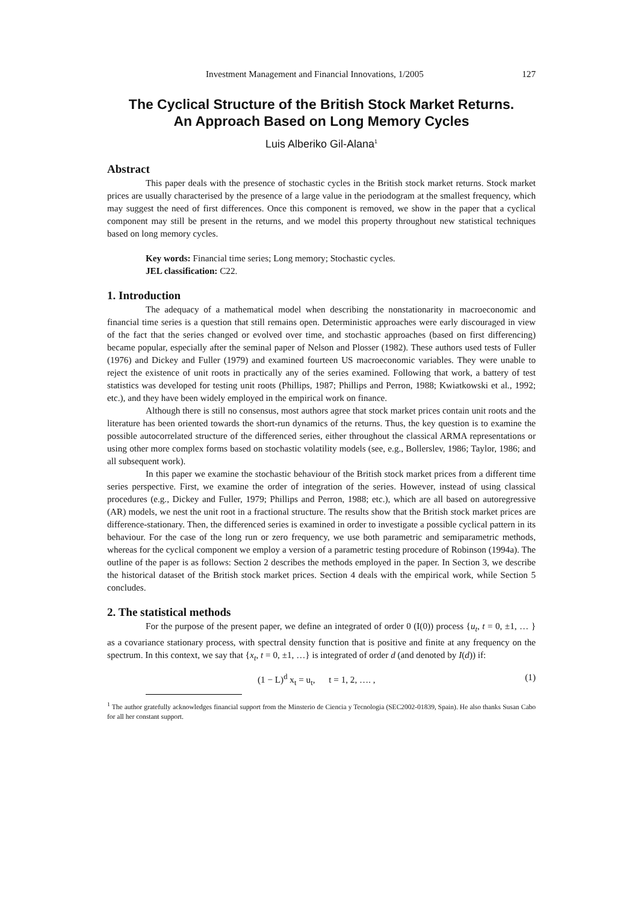Investment Management and Financial Innovations, 1/2005 127
The Cyclical Structure of the British Stock Market Returns.
An Approach Based on Long Memory Cycles
Luis Alberiko Gil-Alana<sup>1</sup>
Abstract
This paper deals with the presence of stochastic cycles in the British stock market returns. Stock market prices are usually characterised by the presence of a large value in the periodogram at the smallest frequency, which may suggest the need of first differences. Once this component is removed, we show in the paper that a cyclical component may still be present in the returns, and we model this property throughout new statistical techniques based on long memory cycles.
Key words: Financial time series; Long memory; Stochastic cycles.
JEL classification: C22.
1. Introduction
The adequacy of a mathematical model when describing the nonstationarity in macroeconomic and financial time series is a question that still remains open. Deterministic approaches were early discouraged in view of the fact that the series changed or evolved over time, and stochastic approaches (based on first differencing) became popular, especially after the seminal paper of Nelson and Plosser (1982). These authors used tests of Fuller (1976) and Dickey and Fuller (1979) and examined fourteen US macroeconomic variables. They were unable to reject the existence of unit roots in practically any of the series examined. Following that work, a battery of test statistics was developed for testing unit roots (Phillips, 1987; Phillips and Perron, 1988; Kwiatkowski et al., 1992; etc.), and they have been widely employed in the empirical work on finance.
Although there is still no consensus, most authors agree that stock market prices contain unit roots and the literature has been oriented towards the short-run dynamics of the returns. Thus, the key question is to examine the possible autocorrelated structure of the differenced series, either throughout the classical ARMA representations or using other more complex forms based on stochastic volatility models (see, e.g., Bollerslev, 1986; Taylor, 1986; and all subsequent work).
In this paper we examine the stochastic behaviour of the British stock market prices from a different time series perspective. First, we examine the order of integration of the series. However, instead of using classical procedures (e.g., Dickey and Fuller, 1979; Phillips and Perron, 1988; etc.), which are all based on autoregressive (AR) models, we nest the unit root in a fractional structure. The results show that the British stock market prices are difference-stationary. Then, the differenced series is examined in order to investigate a possible cyclical pattern in its behaviour. For the case of the long run or zero frequency, we use both parametric and semiparametric methods, whereas for the cyclical component we employ a version of a parametric testing procedure of Robinson (1994a). The outline of the paper is as follows: Section 2 describes the methods employed in the paper. In Section 3, we describe the historical dataset of the British stock market prices. Section 4 deals with the empirical work, while Section 5 concludes.
2. The statistical methods
For the purpose of the present paper, we define an integrated of order 0 (I(0)) process {u<sub>t</sub>, t = 0, ±1, … } as a covariance stationary process, with spectral density function that is positive and finite at any frequency on the spectrum. In this context, we say that {x<sub>t</sub>, t = 0, ±1, …} is integrated of order d (and denoted by I(d)) if:
(1 − L)<sup>d</sup> x<sub>t</sub> = u<sub>t</sub>, t = 1, 2, …. , (1)
<sup>1</sup> The author gratefully acknowledges financial support from the Minsterio de Ciencia y Tecnologia (SEC2002-01839, Spain). He also thanks Susan Cabo for all her constant support.